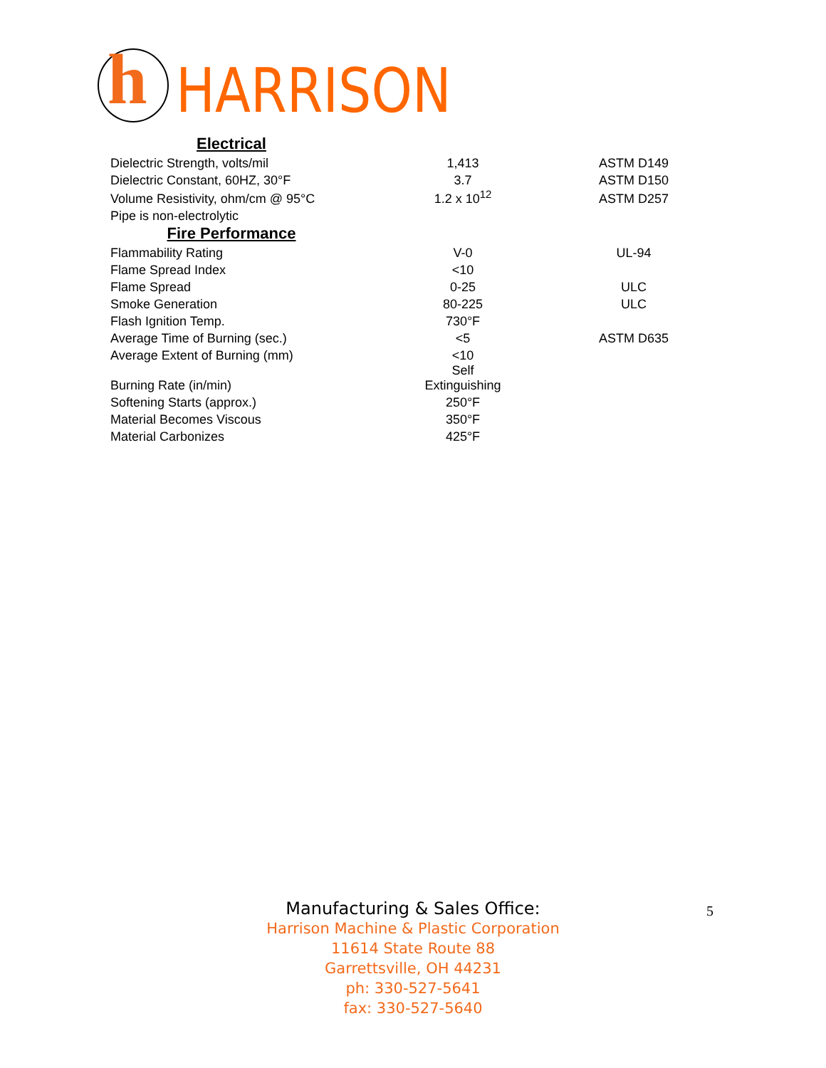h
HARRISON
| Electrical | | |
| Dielectric Strength, volts/mil | 1,413 | ASTM D149 |
| Dielectric Constant, 60HZ, 30°F | 3.7 | ASTM D150 |
| Volume Resistivity, ohm/cm @ 95°C | 1.2 x 10<sup>12</sup> | ASTM D257 |
| Pipe is non-electrolytic | | |
| Fire Performance | | |
| Flammability Rating | V-0 | UL-94 |
| Flame Spread Index | <10 | |
| Flame Spread | 0-25 | ULC |
| Smoke Generation | 80-225 | ULC |
| Flash Ignition Temp. | 730°F | |
| Average Time of Burning (sec.) | <5 | ASTM D635 |
| Average Extent of Burning (mm) | <10 | |
| Burning Rate (in/min) | Self Extinguishing | |
| Softening Starts (approx.) | 250°F | |
| Material Becomes Viscous | 350°F | |
| Material Carbonizes | 425°F | |
Manufacturing & Sales Office:
Harrison Machine & Plastic Corporation
11614 State Route 88
Garrettsville, OH 44231
ph: 330-527-5641
fax: 330-527-5640
5